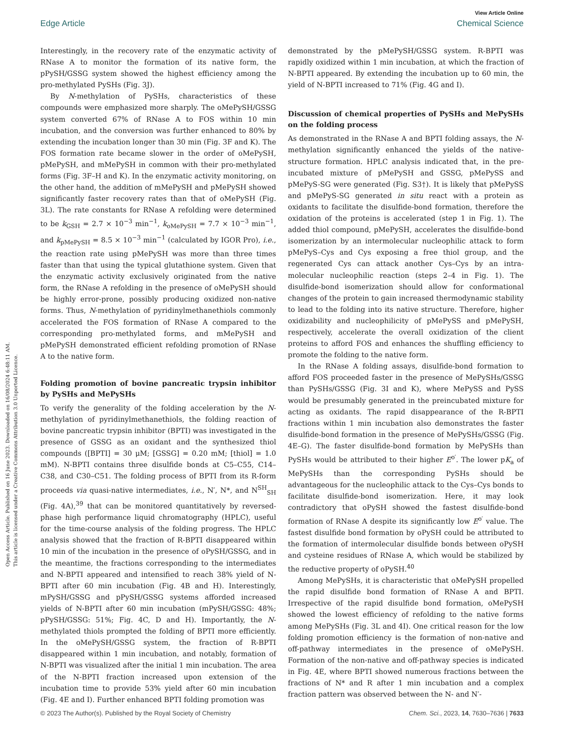View Article Online
Edge Article Chemical Science
Open Access Article. Published on 16 June 2023. Downloaded on 16/08/2024 6:48:11 AM.
This article is licensed under a Creative Commons Attribution 3.0 Unported Licence.
Interestingly, in the recovery rate of the enzymatic activity of RNase A to monitor the formation of its native form, the pPySH/GSSG system showed the highest efficiency among the pro-methylated PySHs (Fig. 3J).
By N-methylation of PySHs, characteristics of these compounds were emphasized more sharply. The oMePySH/GSSG system converted 67% of RNase A to FOS within 10 min incubation, and the conversion was further enhanced to 80% by extending the incubation longer than 30 min (Fig. 3F and K). The FOS formation rate became slower in the order of oMePySH, pMePySH, and mMePySH in common with their pro-methylated forms (Fig. 3F–H and K). In the enzymatic activity monitoring, on the other hand, the addition of mMePySH and pMePySH showed significantly faster recovery rates than that of oMePySH (Fig. 3L). The rate constants for RNase A refolding were determined to be k<sub>GSH</sub> = 2.7 × 10<sup>−3</sup> min<sup>−1</sup>, k<sub>oMePySH</sub> = 7.7 × 10<sup>−3</sup> min<sup>−1</sup>, and k<sub>pMePySH</sub> = 8.5 × 10<sup>−3</sup> min<sup>−1</sup> (calculated by IGOR Pro), i.e., the reaction rate using pMePySH was more than three times faster than that using the typical glutathione system. Given that the enzymatic activity exclusively originated from the native form, the RNase A refolding in the presence of oMePySH should be highly error-prone, possibly producing oxidized non-native forms. Thus, N-methylation of pyridinylmethanethiols commonly accelerated the FOS formation of RNase A compared to the corresponding pro-methylated forms, and mMePySH and pMePySH demonstrated efficient refolding promotion of RNase A to the native form.
Folding promotion of bovine pancreatic trypsin inhibitor by PySHs and MePySHs
To verify the generality of the folding acceleration by the N-methylation of pyridinylmethanethiols, the folding reaction of bovine pancreatic trypsin inhibitor (BPTI) was investigated in the presence of GSSG as an oxidant and the synthesized thiol compounds ([BPTI] = 30 μM; [GSSG] = 0.20 mM; [thiol] = 1.0 mM). N-BPTI contains three disulfide bonds at C5–C55, C14–C38, and C30–C51. The folding process of BPTI from its R-form proceeds via quasi-native intermediates, i.e., N′, N*, and N<sup>SH</sup><sub>SH</sub> (Fig. 4A),<sup>39</sup> that can be monitored quantitatively by reversed-phase high performance liquid chromatography (HPLC), useful for the time-course analysis of the folding progress. The HPLC analysis showed that the fraction of R-BPTI disappeared within 10 min of the incubation in the presence of oPySH/GSSG, and in the meantime, the fractions corresponding to the intermediates and N-BPTI appeared and intensified to reach 38% yield of N-BPTI after 60 min incubation (Fig. 4B and H). Interestingly, mPySH/GSSG and pPySH/GSSG systems afforded increased yields of N-BPTI after 60 min incubation (mPySH/GSSG: 48%; pPySH/GSSG: 51%; Fig. 4C, D and H). Importantly, the N-methylated thiols prompted the folding of BPTI more efficiently. In the oMePySH/GSSG system, the fraction of R-BPTI disappeared within 1 min incubation, and notably, formation of N-BPTI was visualized after the initial 1 min incubation. The area of the N-BPTI fraction increased upon extension of the incubation time to provide 53% yield after 60 min incubation (Fig. 4E and I). Further enhanced BPTI folding promotion was
demonstrated by the pMePySH/GSSG system. R-BPTI was rapidly oxidized within 1 min incubation, at which the fraction of N-BPTI appeared. By extending the incubation up to 60 min, the yield of N-BPTI increased to 71% (Fig. 4G and I).
Discussion of chemical properties of PySHs and MePySHs on the folding process
As demonstrated in the RNase A and BPTI folding assays, the N-methylation significantly enhanced the yields of the native-structure formation. HPLC analysis indicated that, in the pre-incubated mixture of pMePySH and GSSG, pMePySS and pMePyS-SG were generated (Fig. S3†). It is likely that pMePySS and pMePyS-SG generated in situ react with a protein as oxidants to facilitate the disulfide-bond formation, therefore the oxidation of the proteins is accelerated (step 1 in Fig. 1). The added thiol compound, pMePySH, accelerates the disulfide-bond isomerization by an intermolecular nucleophilic attack to form pMePyS–Cys and Cys exposing a free thiol group, and the regenerated Cys can attack another Cys–Cys by an intra-molecular nucleophilic reaction (steps 2–4 in Fig. 1). The disulfide-bond isomerization should allow for conformational changes of the protein to gain increased thermodynamic stability to lead to the folding into its native structure. Therefore, higher oxidizability and nucleophilicity of pMePySS and pMePySH, respectively, accelerate the overall oxidization of the client proteins to afford FOS and enhances the shuffling efficiency to promote the folding to the native form.
In the RNase A folding assays, disulfide-bond formation to afford FOS proceeded faster in the presence of MePySHs/GSSG than PySHs/GSSG (Fig. 3I and K), where MePySS and PySS would be presumably generated in the preincubated mixture for acting as oxidants. The rapid disappearance of the R-BPTI fractions within 1 min incubation also demonstrates the faster disulfide-bond formation in the presence of MePySHs/GSSG (Fig. 4E–G). The faster disulfide-bond formation by MePySHs than PySHs would be attributed to their higher E<sup>o′</sup>. The lower pK<sub>a</sub> of MePySHs than the corresponding PySHs should be advantageous for the nucleophilic attack to the Cys–Cys bonds to facilitate disulfide-bond isomerization. Here, it may look contradictory that oPySH showed the fastest disulfide-bond formation of RNase A despite its significantly low E<sup>o′</sup> value. The fastest disulfide bond formation by oPySH could be attributed to the formation of intermolecular disulfide bonds between oPySH and cysteine residues of RNase A, which would be stabilized by the reductive property of oPySH.<sup>40</sup>
Among MePySHs, it is characteristic that oMePySH propelled the rapid disulfide bond formation of RNase A and BPTI. Irrespective of the rapid disulfide bond formation, oMePySH showed the lowest efficiency of refolding to the native forms among MePySHs (Fig. 3L and 4I). One critical reason for the low folding promotion efficiency is the formation of non-native and off-pathway intermediates in the presence of oMePySH. Formation of the non-native and off-pathway species is indicated in Fig. 4E, where BPTI showed numerous fractions between the fractions of N* and R after 1 min incubation and a complex fraction pattern was observed between the N- and N′-
© 2023 The Author(s). Published by the Royal Society of Chemistry Chem. Sci., 2023, 14, 7630–7636 | 7633